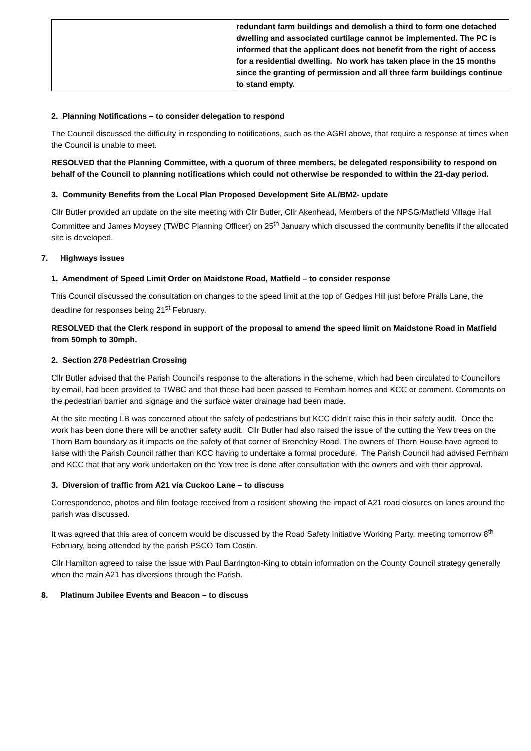| | redundant farm buildings and demolish a third to form one detached dwelling and associated curtilage cannot be implemented. The PC is informed that the applicant does not benefit from the right of access for a residential dwelling. No work has taken place in the 15 months since the granting of permission and all three farm buildings continue to stand empty. |
2. Planning Notifications – to consider delegation to respond
The Council discussed the difficulty in responding to notifications, such as the AGRI above, that require a response at times when the Council is unable to meet.
RESOLVED that the Planning Committee, with a quorum of three members, be delegated responsibility to respond on behalf of the Council to planning notifications which could not otherwise be responded to within the 21-day period.
3. Community Benefits from the Local Plan Proposed Development Site AL/BM2- update
Cllr Butler provided an update on the site meeting with Cllr Butler, Cllr Akenhead, Members of the NPSG/Matfield Village Hall Committee and James Moysey (TWBC Planning Officer) on 25<sup>th</sup> January which discussed the community benefits if the allocated site is developed.
7. Highways issues
1. Amendment of Speed Limit Order on Maidstone Road, Matfield – to consider response
This Council discussed the consultation on changes to the speed limit at the top of Gedges Hill just before Pralls Lane, the deadline for responses being 21<sup>st</sup> February.
RESOLVED that the Clerk respond in support of the proposal to amend the speed limit on Maidstone Road in Matfield from 50mph to 30mph.
2. Section 278 Pedestrian Crossing
Cllr Butler advised that the Parish Council’s response to the alterations in the scheme, which had been circulated to Councillors by email, had been provided to TWBC and that these had been passed to Fernham homes and KCC or comment. Comments on the pedestrian barrier and signage and the surface water drainage had been made.
At the site meeting LB was concerned about the safety of pedestrians but KCC didn’t raise this in their safety audit. Once the work has been done there will be another safety audit. Cllr Butler had also raised the issue of the cutting the Yew trees on the Thorn Barn boundary as it impacts on the safety of that corner of Brenchley Road. The owners of Thorn House have agreed to liaise with the Parish Council rather than KCC having to undertake a formal procedure. The Parish Council had advised Fernham and KCC that that any work undertaken on the Yew tree is done after consultation with the owners and with their approval.
3. Diversion of traffic from A21 via Cuckoo Lane – to discuss
Correspondence, photos and film footage received from a resident showing the impact of A21 road closures on lanes around the parish was discussed.
It was agreed that this area of concern would be discussed by the Road Safety Initiative Working Party, meeting tomorrow 8<sup>th</sup> February, being attended by the parish PSCO Tom Costin.
Cllr Hamilton agreed to raise the issue with Paul Barrington-King to obtain information on the County Council strategy generally when the main A21 has diversions through the Parish.
8. Platinum Jubilee Events and Beacon – to discuss